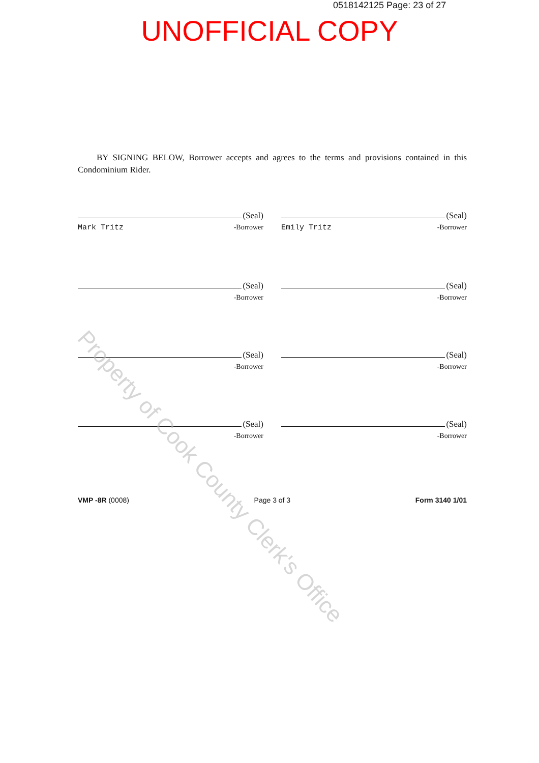0518142125 Page: 23 of 27
UNOFFICIAL COPY
BY SIGNING BELOW, Borrower accepts and agrees to the terms and provisions contained in this Condominium Rider.
(Seal)
Mark Tritz -Borrower
(Seal)
Emily Tritz -Borrower
(Seal)
-Borrower
(Seal)
-Borrower
(Seal)
-Borrower
(Seal)
-Borrower
(Seal)
-Borrower
(Seal)
-Borrower
VMP -8R (0008) Page 3 of 3 Form 3140 1/01
Property of Cook County Clerk's Office